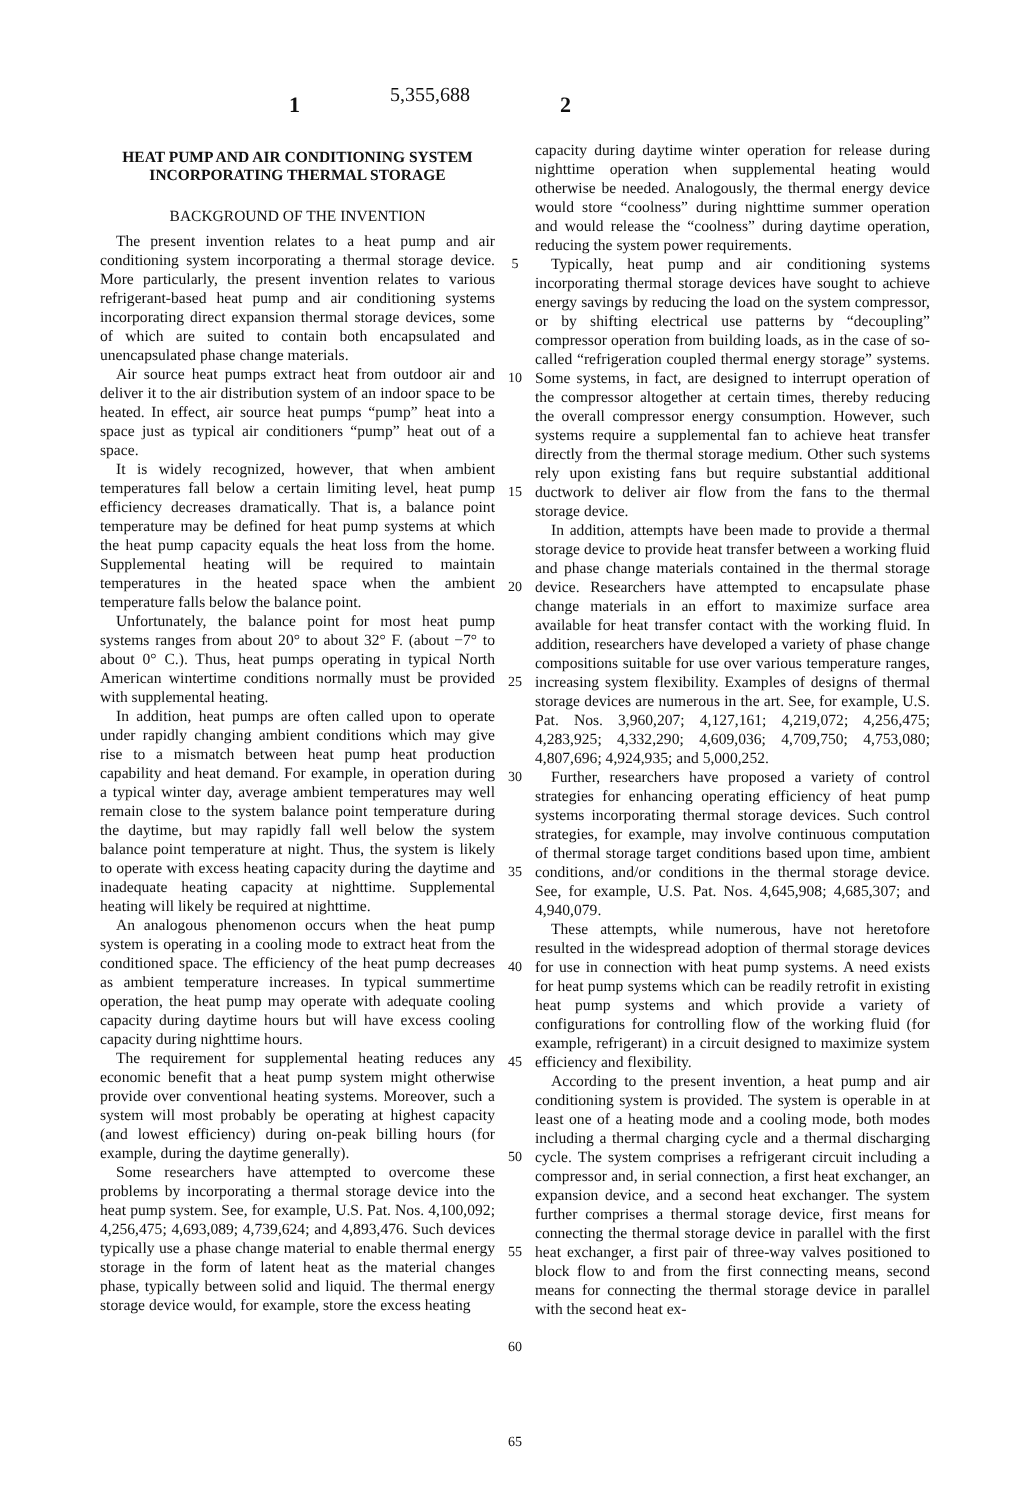1
5,355,688
2
HEAT PUMP AND AIR CONDITIONING SYSTEM INCORPORATING THERMAL STORAGE
BACKGROUND OF THE INVENTION
The present invention relates to a heat pump and air conditioning system incorporating a thermal storage device. More particularly, the present invention relates to various refrigerant-based heat pump and air conditioning systems incorporating direct expansion thermal storage devices, some of which are suited to contain both encapsulated and unencapsulated phase change materials.
Air source heat pumps extract heat from outdoor air and deliver it to the air distribution system of an indoor space to be heated. In effect, air source heat pumps “pump” heat into a space just as typical air conditioners “pump” heat out of a space.
It is widely recognized, however, that when ambient temperatures fall below a certain limiting level, heat pump efficiency decreases dramatically. That is, a balance point temperature may be defined for heat pump systems at which the heat pump capacity equals the heat loss from the home. Supplemental heating will be required to maintain temperatures in the heated space when the ambient temperature falls below the balance point.
Unfortunately, the balance point for most heat pump systems ranges from about 20° to about 32° F. (about −7° to about 0° C.). Thus, heat pumps operating in typical North American wintertime conditions normally must be provided with supplemental heating.
In addition, heat pumps are often called upon to operate under rapidly changing ambient conditions which may give rise to a mismatch between heat pump heat production capability and heat demand. For example, in operation during a typical winter day, average ambient temperatures may well remain close to the system balance point temperature during the daytime, but may rapidly fall well below the system balance point temperature at night. Thus, the system is likely to operate with excess heating capacity during the daytime and inadequate heating capacity at nighttime. Supplemental heating will likely be required at nighttime.
An analogous phenomenon occurs when the heat pump system is operating in a cooling mode to extract heat from the conditioned space. The efficiency of the heat pump decreases as ambient temperature increases. In typical summertime operation, the heat pump may operate with adequate cooling capacity during daytime hours but will have excess cooling capacity during nighttime hours.
The requirement for supplemental heating reduces any economic benefit that a heat pump system might otherwise provide over conventional heating systems. Moreover, such a system will most probably be operating at highest capacity (and lowest efficiency) during on-peak billing hours (for example, during the daytime generally).
Some researchers have attempted to overcome these problems by incorporating a thermal storage device into the heat pump system. See, for example, U.S. Pat. Nos. 4,100,092; 4,256,475; 4,693,089; 4,739,624; and 4,893,476. Such devices typically use a phase change material to enable thermal energy storage in the form of latent heat as the material changes phase, typically between solid and liquid. The thermal energy storage device would, for example, store the excess heating
5
10
15
20
25
30
35
40
45
50
55
60
65
capacity during daytime winter operation for release during nighttime operation when supplemental heating would otherwise be needed. Analogously, the thermal energy device would store “coolness” during nighttime summer operation and would release the “coolness” during daytime operation, reducing the system power requirements.
Typically, heat pump and air conditioning systems incorporating thermal storage devices have sought to achieve energy savings by reducing the load on the system compressor, or by shifting electrical use patterns by “decoupling” compressor operation from building loads, as in the case of so-called “refrigeration coupled thermal energy storage” systems. Some systems, in fact, are designed to interrupt operation of the compressor altogether at certain times, thereby reducing the overall compressor energy consumption. However, such systems require a supplemental fan to achieve heat transfer directly from the thermal storage medium. Other such systems rely upon existing fans but require substantial additional ductwork to deliver air flow from the fans to the thermal storage device.
In addition, attempts have been made to provide a thermal storage device to provide heat transfer between a working fluid and phase change materials contained in the thermal storage device. Researchers have attempted to encapsulate phase change materials in an effort to maximize surface area available for heat transfer contact with the working fluid. In addition, researchers have developed a variety of phase change compositions suitable for use over various temperature ranges, increasing system flexibility. Examples of designs of thermal storage devices are numerous in the art. See, for example, U.S. Pat. Nos. 3,960,207; 4,127,161; 4,219,072; 4,256,475; 4,283,925; 4,332,290; 4,609,036; 4,709,750; 4,753,080; 4,807,696; 4,924,935; and 5,000,252.
Further, researchers have proposed a variety of control strategies for enhancing operating efficiency of heat pump systems incorporating thermal storage devices. Such control strategies, for example, may involve continuous computation of thermal storage target conditions based upon time, ambient conditions, and/or conditions in the thermal storage device. See, for example, U.S. Pat. Nos. 4,645,908; 4,685,307; and 4,940,079.
These attempts, while numerous, have not heretofore resulted in the widespread adoption of thermal storage devices for use in connection with heat pump systems. A need exists for heat pump systems which can be readily retrofit in existing heat pump systems and which provide a variety of configurations for controlling flow of the working fluid (for example, refrigerant) in a circuit designed to maximize system efficiency and flexibility.
According to the present invention, a heat pump and air conditioning system is provided. The system is operable in at least one of a heating mode and a cooling mode, both modes including a thermal charging cycle and a thermal discharging cycle. The system comprises a refrigerant circuit including a compressor and, in serial connection, a first heat exchanger, an expansion device, and a second heat exchanger. The system further comprises a thermal storage device, first means for connecting the thermal storage device in parallel with the first heat exchanger, a first pair of three-way valves positioned to block flow to and from the first connecting means, second means for connecting the thermal storage device in parallel with the second heat ex-